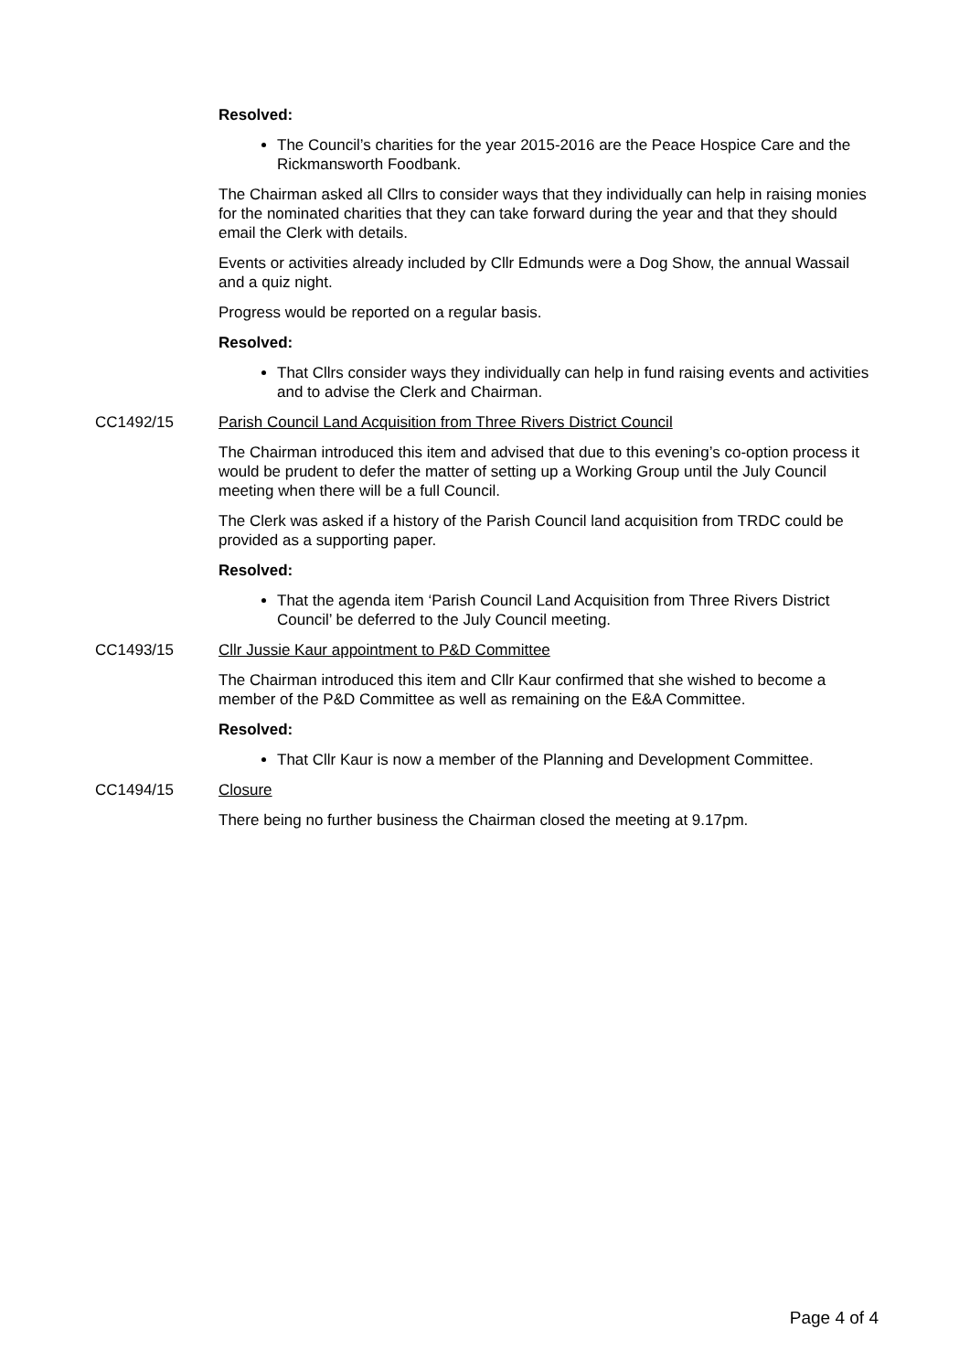Resolved:
The Council’s charities for the year 2015-2016 are the Peace Hospice Care and the Rickmansworth Foodbank.
The Chairman asked all Cllrs to consider ways that they individually can help in raising monies for the nominated charities that they can take forward during the year and that they should email the Clerk with details.
Events or activities already included by Cllr Edmunds were a Dog Show, the annual Wassail and a quiz night.
Progress would be reported on a regular basis.
Resolved:
That Cllrs consider ways they individually can help in fund raising events and activities and to advise the Clerk and Chairman.
CC1492/15 Parish Council Land Acquisition from Three Rivers District Council
The Chairman introduced this item and advised that due to this evening’s co-option process it would be prudent to defer the matter of setting up a Working Group until the July Council meeting when there will be a full Council.
The Clerk was asked if a history of the Parish Council land acquisition from TRDC could be provided as a supporting paper.
Resolved:
That the agenda item ‘Parish Council Land Acquisition from Three Rivers District Council’ be deferred to the July Council meeting.
CC1493/15 Cllr Jussie Kaur appointment to P&D Committee
The Chairman introduced this item and Cllr Kaur confirmed that she wished to become a member of the P&D Committee as well as remaining on the E&A Committee.
Resolved:
That Cllr Kaur is now a member of the Planning and Development Committee.
CC1494/15 Closure
There being no further business the Chairman closed the meeting at 9.17pm.
Page 4 of 4